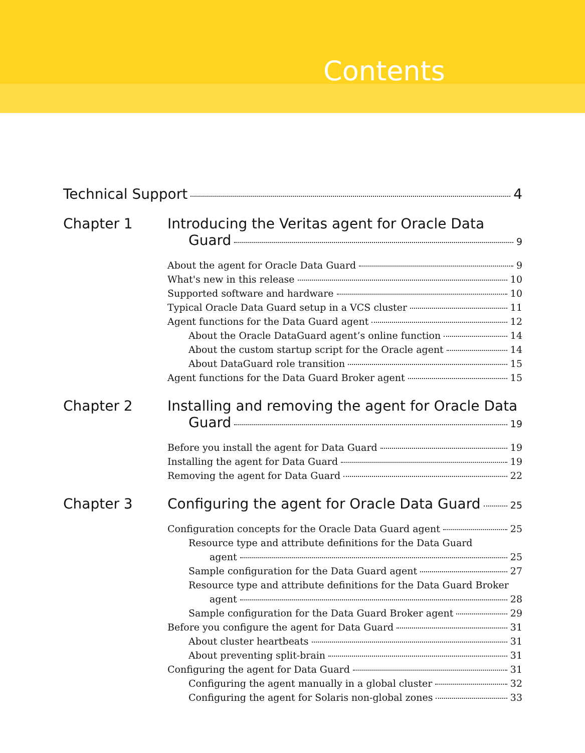Contents
Technical Support 4
Chapter 1 Introducing the Veritas agent for Oracle Data
Guard 9
About the agent for Oracle Data Guard 9
What's new in this release 10
Supported software and hardware 10
Typical Oracle Data Guard setup in a VCS cluster 11
Agent functions for the Data Guard agent 12
About the Oracle DataGuard agent’s online function 14
About the custom startup script for the Oracle agent 14
About DataGuard role transition 15
Agent functions for the Data Guard Broker agent 15
Chapter 2 Installing and removing the agent for Oracle Data
Guard 19
Before you install the agent for Data Guard 19
Installing the agent for Data Guard 19
Removing the agent for Data Guard 22
Chapter 3 Configuring the agent for Oracle Data Guard 25
Configuration concepts for the Oracle Data Guard agent 25
Resource type and attribute definitions for the Data Guard
agent 25
Sample configuration for the Data Guard agent 27
Resource type and attribute definitions for the Data Guard Broker
agent 28
Sample configuration for the Data Guard Broker agent 29
Before you configure the agent for Data Guard 31
About cluster heartbeats 31
About preventing split-brain 31
Configuring the agent for Data Guard 31
Configuring the agent manually in a global cluster 32
Configuring the agent for Solaris non-global zones 33